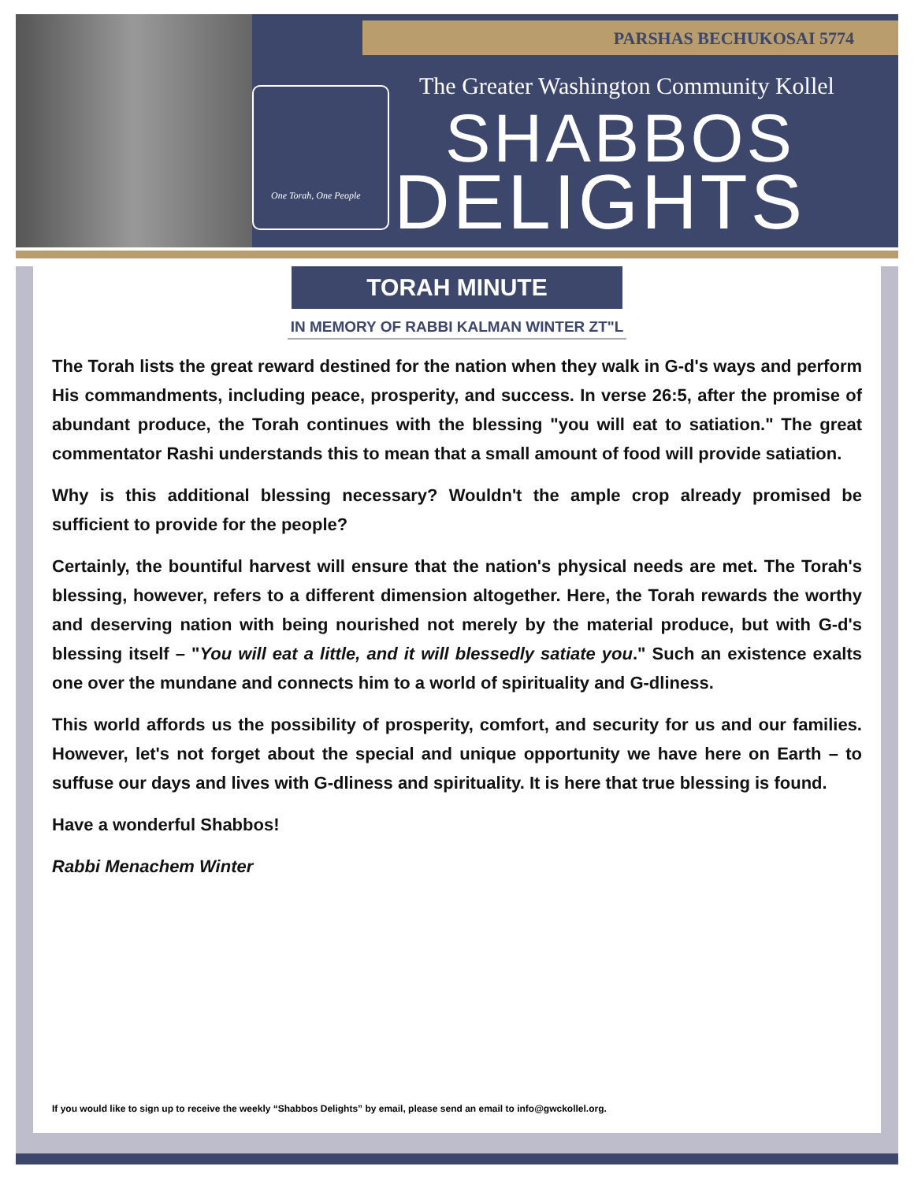PARSHAS BECHUKOSAI 5774
One Torah, One People
The Greater Washington Community Kollel
SHABBOS
DELIGHTS
TORAH MINUTE
IN MEMORY OF RABBI KALMAN WINTER ZT"L
The Torah lists the great reward destined for the nation when they walk in G-d's ways and perform His commandments, including peace, prosperity, and success. In verse 26:5, after the promise of abundant produce, the Torah continues with the blessing "you will eat to satiation." The great commentator Rashi understands this to mean that a small amount of food will provide satiation.
Why is this additional blessing necessary? Wouldn't the ample crop already promised be sufficient to provide for the people?
Certainly, the bountiful harvest will ensure that the nation's physical needs are met. The Torah's blessing, however, refers to a different dimension altogether. Here, the Torah rewards the worthy and deserving nation with being nourished not merely by the material produce, but with G-d's blessing itself – "You will eat a little, and it will blessedly satiate you." Such an existence exalts one over the mundane and connects him to a world of spirituality and G-dliness.
This world affords us the possibility of prosperity, comfort, and security for us and our families. However, let's not forget about the special and unique opportunity we have here on Earth – to suffuse our days and lives with G-dliness and spirituality. It is here that true blessing is found.
Have a wonderful Shabbos!
Rabbi Menachem Winter
If you would like to sign up to receive the weekly “Shabbos Delights” by email, please send an email to info@gwckollel.org.